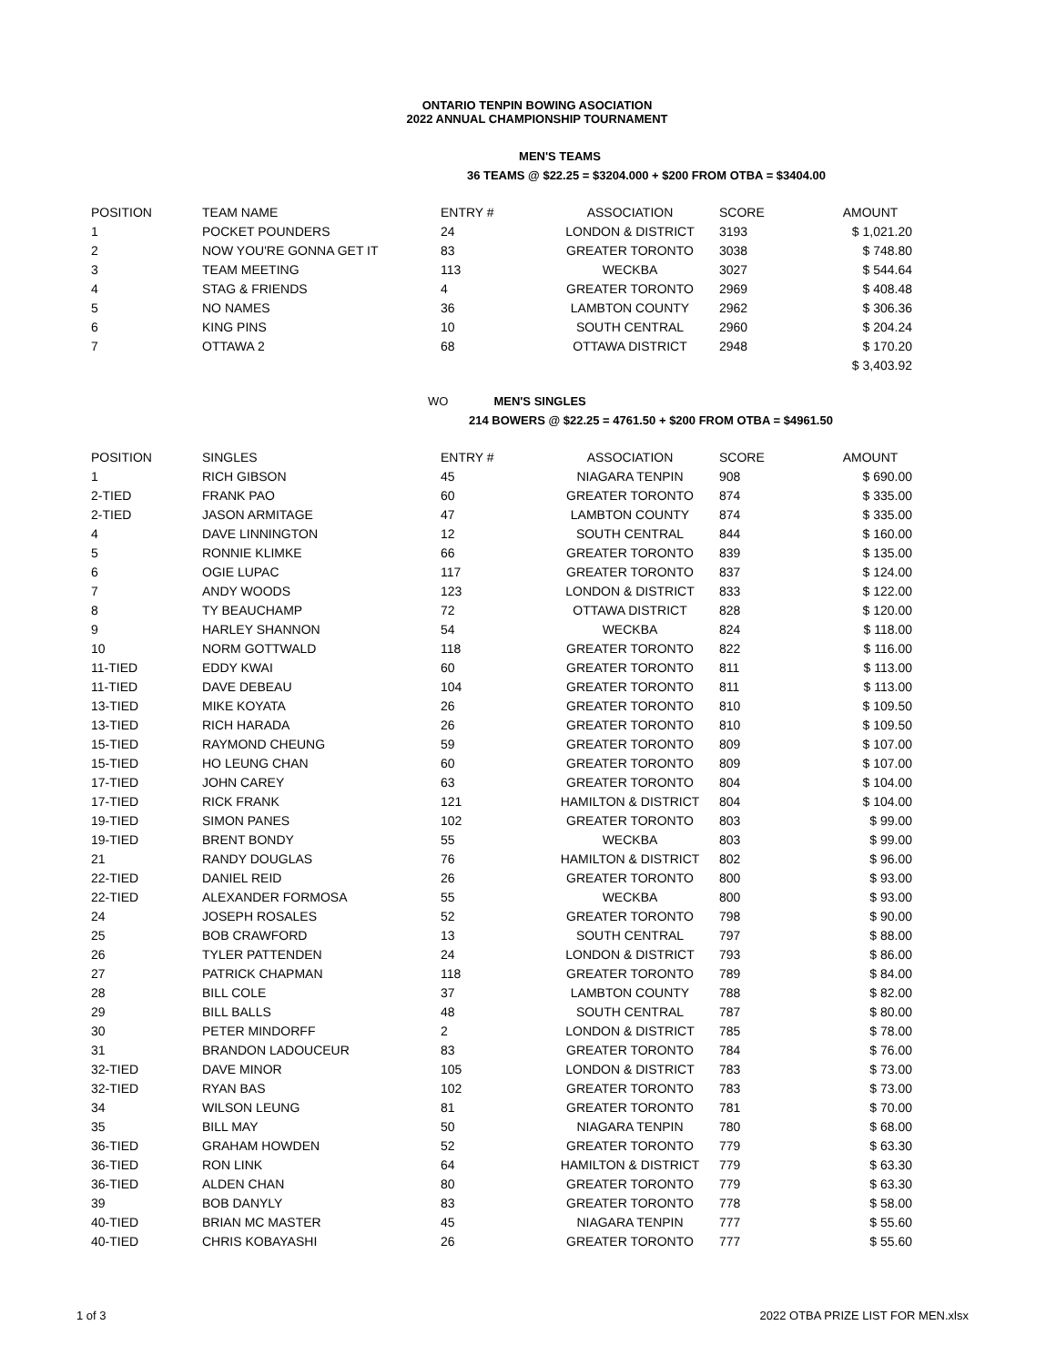ONTARIO TENPIN BOWING ASOCIATION
2022 ANNUAL CHAMPIONSHIP TOURNAMENT
MEN'S TEAMS
36 TEAMS @ $22.25 = $3204.000 + $200 FROM OTBA = $3404.00
| POSITION | TEAM NAME | ENTRY # | ASSOCIATION | SCORE | AMOUNT |
| --- | --- | --- | --- | --- | --- |
| 1 | POCKET POUNDERS | 24 | LONDON & DISTRICT | 3193 | $ 1,021.20 |
| 2 | NOW YOU'RE GONNA GET IT | 83 | GREATER TORONTO | 3038 | $ 748.80 |
| 3 | TEAM MEETING | 113 | WECKBA | 3027 | $ 544.64 |
| 4 | STAG & FRIENDS | 4 | GREATER TORONTO | 2969 | $ 408.48 |
| 5 | NO NAMES | 36 | LAMBTON COUNTY | 2962 | $ 306.36 |
| 6 | KING PINS | 10 | SOUTH CENTRAL | 2960 | $ 204.24 |
| 7 | OTTAWA 2 | 68 | OTTAWA DISTRICT | 2948 | $ 170.20 |
| | | | | | $ 3,403.92 |
WO MEN'S SINGLES
214 BOWERS @ $22.25 = 4761.50 + $200 FROM OTBA = $4961.50
| POSITION | SINGLES | ENTRY # | ASSOCIATION | SCORE | AMOUNT |
| --- | --- | --- | --- | --- | --- |
| 1 | RICH GIBSON | 45 | NIAGARA TENPIN | 908 | $ 690.00 |
| 2-TIED | FRANK PAO | 60 | GREATER TORONTO | 874 | $ 335.00 |
| 2-TIED | JASON ARMITAGE | 47 | LAMBTON COUNTY | 874 | $ 335.00 |
| 4 | DAVE LINNINGTON | 12 | SOUTH CENTRAL | 844 | $ 160.00 |
| 5 | RONNIE KLIMKE | 66 | GREATER TORONTO | 839 | $ 135.00 |
| 6 | OGIE LUPAC | 117 | GREATER TORONTO | 837 | $ 124.00 |
| 7 | ANDY WOODS | 123 | LONDON & DISTRICT | 833 | $ 122.00 |
| 8 | TY BEAUCHAMP | 72 | OTTAWA DISTRICT | 828 | $ 120.00 |
| 9 | HARLEY SHANNON | 54 | WECKBA | 824 | $ 118.00 |
| 10 | NORM GOTTWALD | 118 | GREATER TORONTO | 822 | $ 116.00 |
| 11-TIED | EDDY KWAI | 60 | GREATER TORONTO | 811 | $ 113.00 |
| 11-TIED | DAVE DEBEAU | 104 | GREATER TORONTO | 811 | $ 113.00 |
| 13-TIED | MIKE KOYATA | 26 | GREATER TORONTO | 810 | $ 109.50 |
| 13-TIED | RICH HARADA | 26 | GREATER TORONTO | 810 | $ 109.50 |
| 15-TIED | RAYMOND CHEUNG | 59 | GREATER TORONTO | 809 | $ 107.00 |
| 15-TIED | HO LEUNG CHAN | 60 | GREATER TORONTO | 809 | $ 107.00 |
| 17-TIED | JOHN CAREY | 63 | GREATER TORONTO | 804 | $ 104.00 |
| 17-TIED | RICK FRANK | 121 | HAMILTON & DISTRICT | 804 | $ 104.00 |
| 19-TIED | SIMON PANES | 102 | GREATER TORONTO | 803 | $ 99.00 |
| 19-TIED | BRENT BONDY | 55 | WECKBA | 803 | $ 99.00 |
| 21 | RANDY DOUGLAS | 76 | HAMILTON & DISTRICT | 802 | $ 96.00 |
| 22-TIED | DANIEL REID | 26 | GREATER TORONTO | 800 | $ 93.00 |
| 22-TIED | ALEXANDER FORMOSA | 55 | WECKBA | 800 | $ 93.00 |
| 24 | JOSEPH ROSALES | 52 | GREATER TORONTO | 798 | $ 90.00 |
| 25 | BOB CRAWFORD | 13 | SOUTH CENTRAL | 797 | $ 88.00 |
| 26 | TYLER PATTENDEN | 24 | LONDON & DISTRICT | 793 | $ 86.00 |
| 27 | PATRICK CHAPMAN | 118 | GREATER TORONTO | 789 | $ 84.00 |
| 28 | BILL COLE | 37 | LAMBTON COUNTY | 788 | $ 82.00 |
| 29 | BILL BALLS | 48 | SOUTH CENTRAL | 787 | $ 80.00 |
| 30 | PETER MINDORFF | 2 | LONDON & DISTRICT | 785 | $ 78.00 |
| 31 | BRANDON LADOUCEUR | 83 | GREATER TORONTO | 784 | $ 76.00 |
| 32-TIED | DAVE MINOR | 105 | LONDON & DISTRICT | 783 | $ 73.00 |
| 32-TIED | RYAN BAS | 102 | GREATER TORONTO | 783 | $ 73.00 |
| 34 | WILSON LEUNG | 81 | GREATER TORONTO | 781 | $ 70.00 |
| 35 | BILL MAY | 50 | NIAGARA TENPIN | 780 | $ 68.00 |
| 36-TIED | GRAHAM HOWDEN | 52 | GREATER TORONTO | 779 | $ 63.30 |
| 36-TIED | RON LINK | 64 | HAMILTON & DISTRICT | 779 | $ 63.30 |
| 36-TIED | ALDEN CHAN | 80 | GREATER TORONTO | 779 | $ 63.30 |
| 39 | BOB DANYLY | 83 | GREATER TORONTO | 778 | $ 58.00 |
| 40-TIED | BRIAN MC MASTER | 45 | NIAGARA TENPIN | 777 | $ 55.60 |
| 40-TIED | CHRIS KOBAYASHI | 26 | GREATER TORONTO | 777 | $ 55.60 |
1 of 3 2022 OTBA PRIZE LIST FOR MEN.xlsx